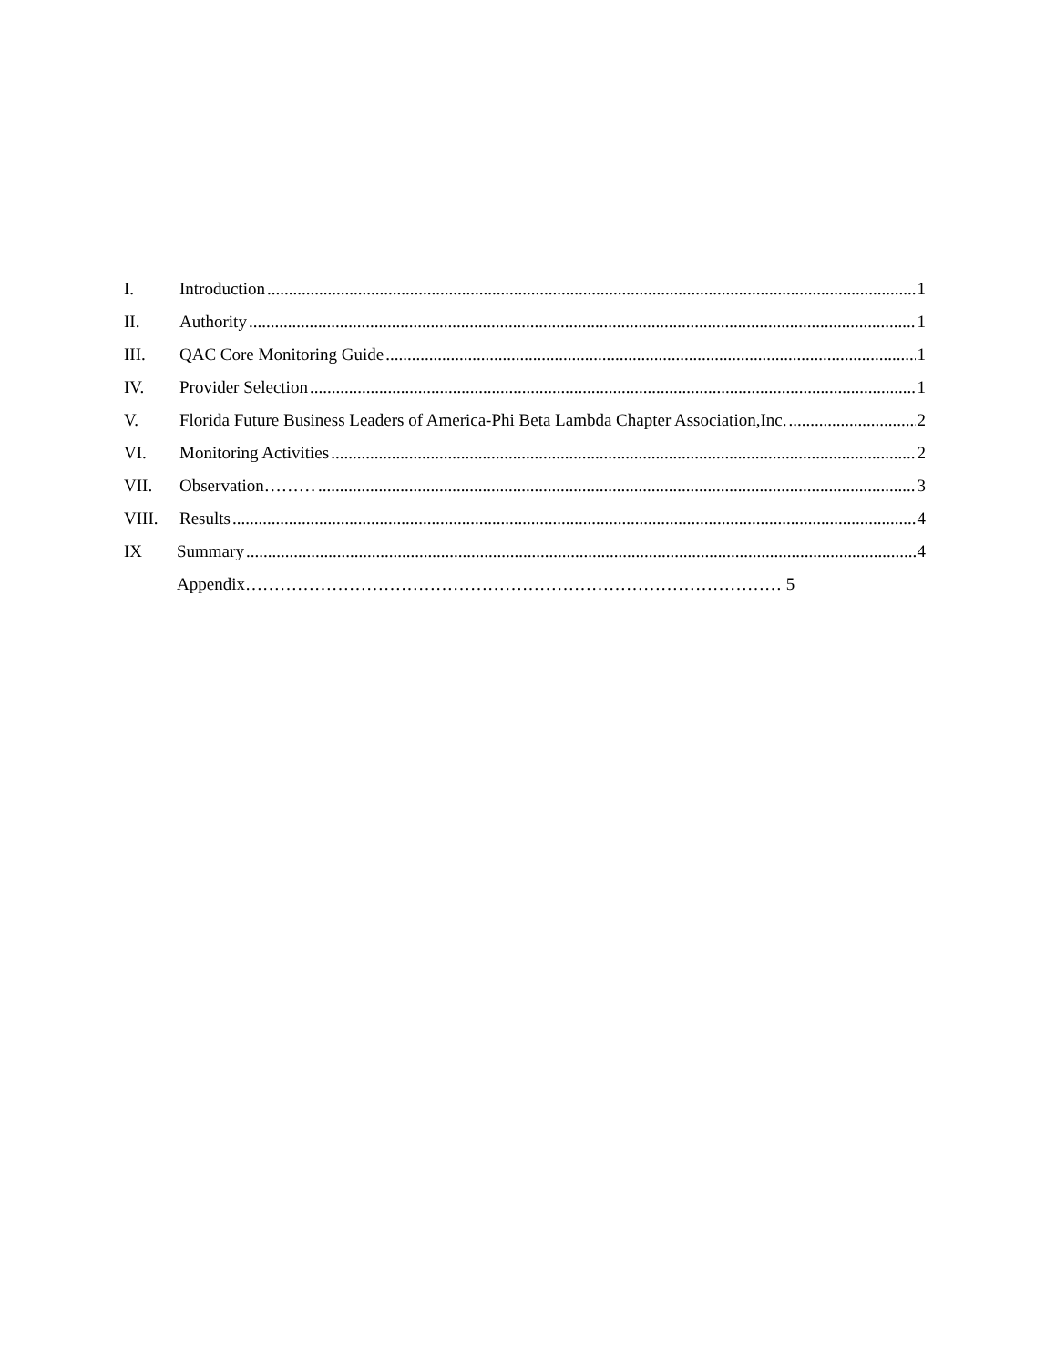I. Introduction 1
II. Authority 1
III. QAC Core Monitoring Guide 1
IV. Provider Selection 1
V. Florida Future Business Leaders of America-Phi Beta Lambda Chapter Association,Inc. 2
VI. Monitoring Activities 2
VII. Observation……… 3
VIII. Results 4
IX Summary 4
Appendix………………………………………………………………………………… 5